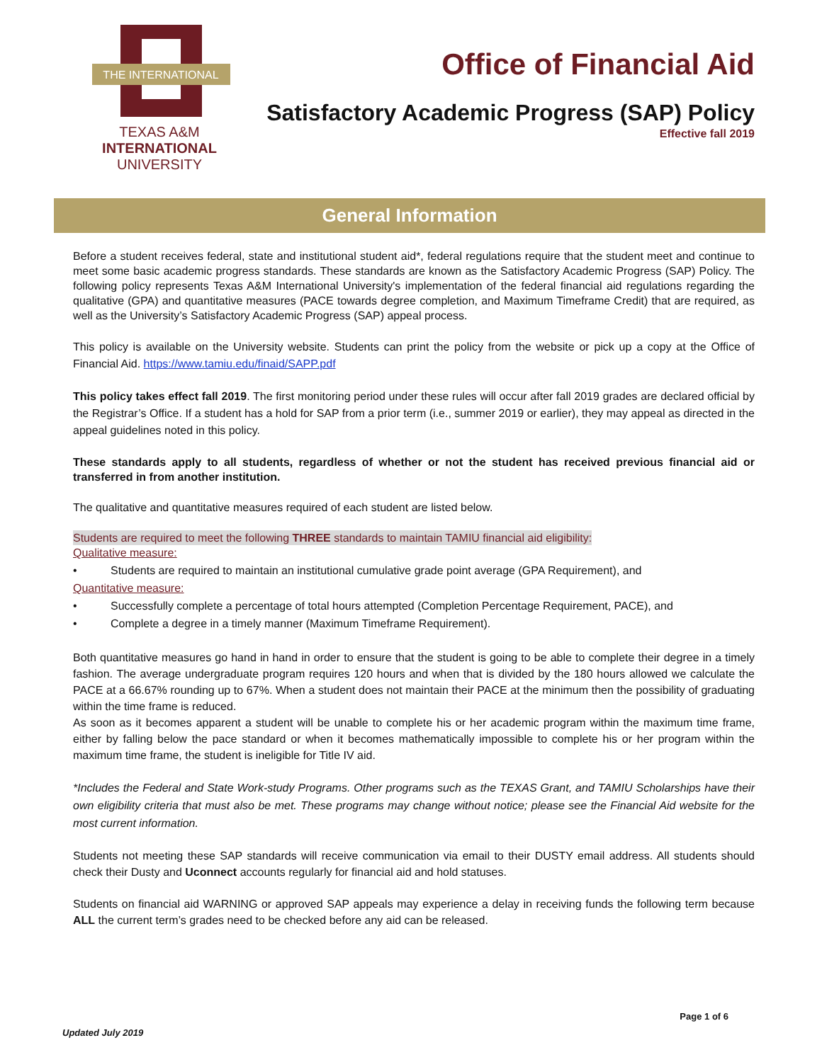THE INTERNATIONAL
TEXAS A&M
INTERNATIONAL
UNIVERSITY
Office of Financial Aid
Satisfactory Academic Progress (SAP) Policy
Effective fall 2019
General Information
Before a student receives federal, state and institutional student aid*, federal regulations require that the student meet and continue to meet some basic academic progress standards. These standards are known as the Satisfactory Academic Progress (SAP) Policy. The following policy represents Texas A&M International University's implementation of the federal financial aid regulations regarding the qualitative (GPA) and quantitative measures (PACE towards degree completion, and Maximum Timeframe Credit) that are required, as well as the University’s Satisfactory Academic Progress (SAP) appeal process.
This policy is available on the University website. Students can print the policy from the website or pick up a copy at the Office of Financial Aid. https://www.tamiu.edu/finaid/SAPP.pdf
This policy takes effect fall 2019. The first monitoring period under these rules will occur after fall 2019 grades are declared official by the Registrar’s Office. If a student has a hold for SAP from a prior term (i.e., summer 2019 or earlier), they may appeal as directed in the appeal guidelines noted in this policy.
These standards apply to all students, regardless of whether or not the student has received previous financial aid or transferred in from another institution.
The qualitative and quantitative measures required of each student are listed below.
Students are required to meet the following THREE standards to maintain TAMIU financial aid eligibility:
Qualitative measure:
• Students are required to maintain an institutional cumulative grade point average (GPA Requirement), and
Quantitative measure:
• Successfully complete a percentage of total hours attempted (Completion Percentage Requirement, PACE), and
• Complete a degree in a timely manner (Maximum Timeframe Requirement).
Both quantitative measures go hand in hand in order to ensure that the student is going to be able to complete their degree in a timely fashion. The average undergraduate program requires 120 hours and when that is divided by the 180 hours allowed we calculate the PACE at a 66.67% rounding up to 67%. When a student does not maintain their PACE at the minimum then the possibility of graduating within the time frame is reduced.
As soon as it becomes apparent a student will be unable to complete his or her academic program within the maximum time frame, either by falling below the pace standard or when it becomes mathematically impossible to complete his or her program within the maximum time frame, the student is ineligible for Title IV aid.
*Includes the Federal and State Work-study Programs. Other programs such as the TEXAS Grant, and TAMIU Scholarships have their own eligibility criteria that must also be met. These programs may change without notice; please see the Financial Aid website for the most current information.
Students not meeting these SAP standards will receive communication via email to their DUSTY email address. All students should check their Dusty and Uconnect accounts regularly for financial aid and hold statuses.
Students on financial aid WARNING or approved SAP appeals may experience a delay in receiving funds the following term because ALL the current term’s grades need to be checked before any aid can be released.
Page 1 of 6
Updated July 2019